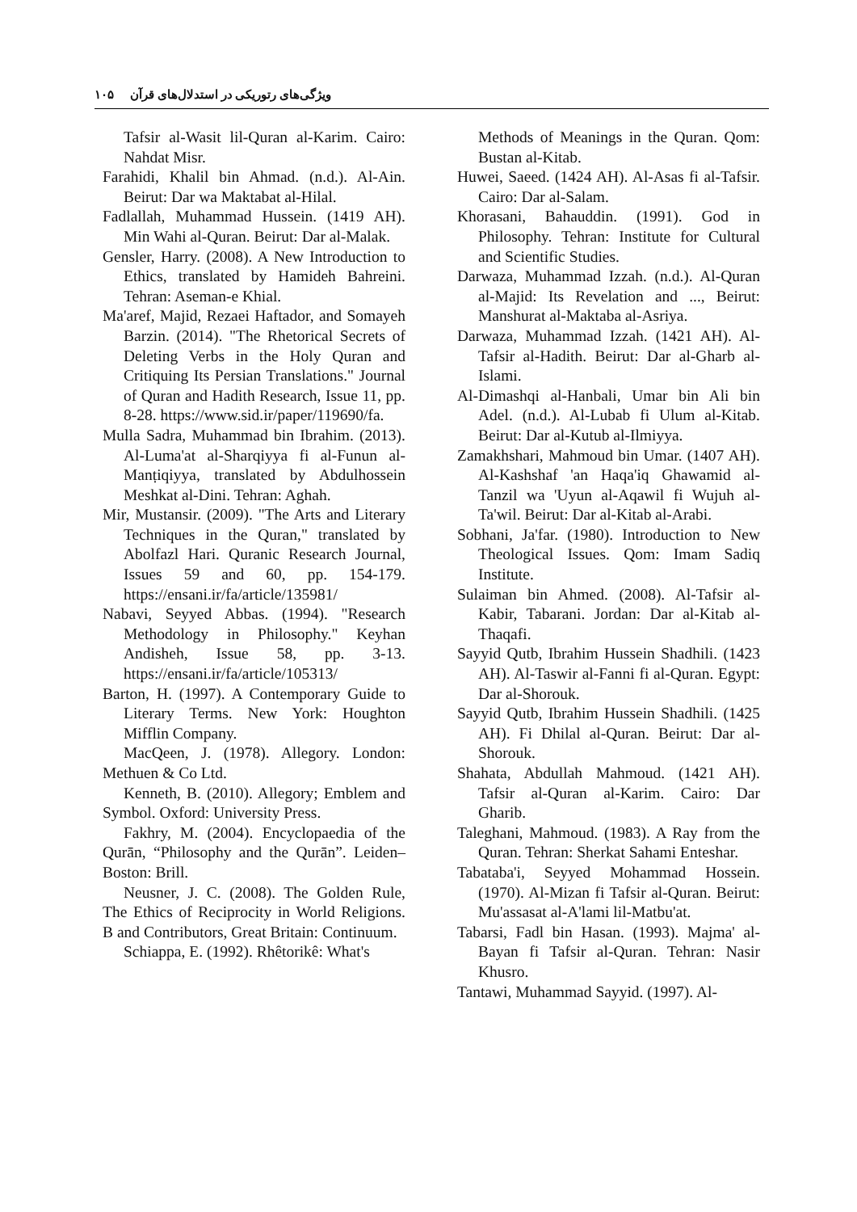ویژگی‌های رتوریکی در استدلال‌های قرآن ۱۰۵
Tafsir al-Wasit lil-Quran al-Karim. Cairo: Nahdat Misr.
Farahidi, Khalil bin Ahmad. (n.d.). Al-Ain. Beirut: Dar wa Maktabat al-Hilal.
Fadlallah, Muhammad Hussein. (1419 AH). Min Wahi al-Quran. Beirut: Dar al-Malak.
Gensler, Harry. (2008). A New Introduction to Ethics, translated by Hamideh Bahreini. Tehran: Aseman-e Khial.
Ma'aref, Majid, Rezaei Haftador, and Somayeh Barzin. (2014). "The Rhetorical Secrets of Deleting Verbs in the Holy Quran and Critiquing Its Persian Translations." Journal of Quran and Hadith Research, Issue 11, pp. 8-28. https://www.sid.ir/paper/119690/fa.
Mulla Sadra, Muhammad bin Ibrahim. (2013). Al-Luma'at al-Sharqiyya fi al-Funun al-Manṭiqiyya, translated by Abdulhossein Meshkat al-Dini. Tehran: Aghah.
Mir, Mustansir. (2009). "The Arts and Literary Techniques in the Quran," translated by Abolfazl Hari. Quranic Research Journal, Issues 59 and 60, pp. 154-179. https://ensani.ir/fa/article/135981/
Nabavi, Seyyed Abbas. (1994). "Research Methodology in Philosophy." Keyhan Andisheh, Issue 58, pp. 3-13. https://ensani.ir/fa/article/105313/
Barton, H. (1997). A Contemporary Guide to Literary Terms. New York: Houghton Mifflin Company.
MacQeen, J. (1978). Allegory. London: Methuen & Co Ltd.
Kenneth, B. (2010). Allegory; Emblem and Symbol. Oxford: University Press.
Fakhry, M. (2004). Encyclopaedia of the Qurān, “Philosophy and the Qurān”. Leiden–Boston: Brill.
Neusner, J. C. (2008). The Golden Rule, The Ethics of Reciprocity in World Religions. B and Contributors, Great Britain: Continuum.
Schiappa, E. (1992). Rhêtorikê: What's
Methods of Meanings in the Quran. Qom: Bustan al-Kitab.
Huwei, Saeed. (1424 AH). Al-Asas fi al-Tafsir. Cairo: Dar al-Salam.
Khorasani, Bahauddin. (1991). God in Philosophy. Tehran: Institute for Cultural and Scientific Studies.
Darwaza, Muhammad Izzah. (n.d.). Al-Quran al-Majid: Its Revelation and ..., Beirut: Manshurat al-Maktaba al-Asriya.
Darwaza, Muhammad Izzah. (1421 AH). Al-Tafsir al-Hadith. Beirut: Dar al-Gharb al-Islami.
Al-Dimashqi al-Hanbali, Umar bin Ali bin Adel. (n.d.). Al-Lubab fi Ulum al-Kitab. Beirut: Dar al-Kutub al-Ilmiyya.
Zamakhshari, Mahmoud bin Umar. (1407 AH). Al-Kashshaf 'an Haqa'iq Ghawamid al-Tanzil wa 'Uyun al-Aqawil fi Wujuh al-Ta'wil. Beirut: Dar al-Kitab al-Arabi.
Sobhani, Ja'far. (1980). Introduction to New Theological Issues. Qom: Imam Sadiq Institute.
Sulaiman bin Ahmed. (2008). Al-Tafsir al-Kabir, Tabarani. Jordan: Dar al-Kitab al-Thaqafi.
Sayyid Qutb, Ibrahim Hussein Shadhili. (1423 AH). Al-Taswir al-Fanni fi al-Quran. Egypt: Dar al-Shorouk.
Sayyid Qutb, Ibrahim Hussein Shadhili. (1425 AH). Fi Dhilal al-Quran. Beirut: Dar al-Shorouk.
Shahata, Abdullah Mahmoud. (1421 AH). Tafsir al-Quran al-Karim. Cairo: Dar Gharib.
Taleghani, Mahmoud. (1983). A Ray from the Quran. Tehran: Sherkat Sahami Enteshar.
Tabataba'i, Seyyed Mohammad Hossein. (1970). Al-Mizan fi Tafsir al-Quran. Beirut: Mu'assasat al-A'lami lil-Matbu'at.
Tabarsi, Fadl bin Hasan. (1993). Majma' al-Bayan fi Tafsir al-Quran. Tehran: Nasir Khusro.
Tantawi, Muhammad Sayyid. (1997). Al-